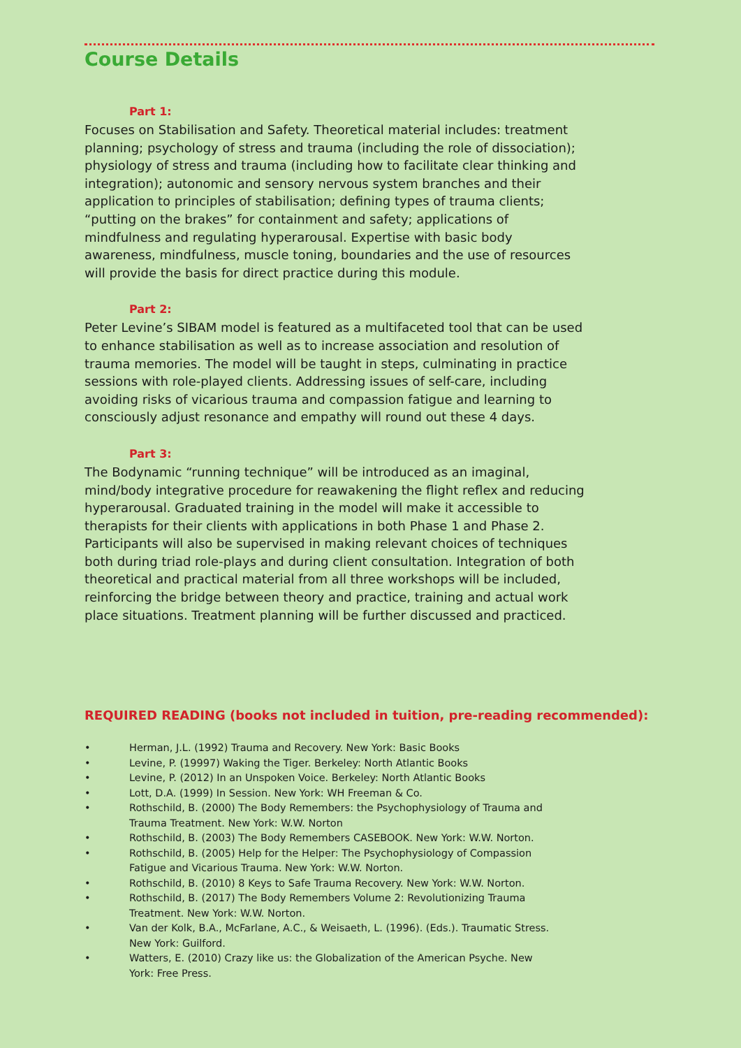Course Details
Part 1:
Focuses on Stabilisation and Safety. Theoretical material includes: treatment planning; psychology of stress and trauma (including the role of dissociation); physiology of stress and trauma (including how to facilitate clear thinking and integration); autonomic and sensory nervous system branches and their application to principles of stabilisation; defining types of trauma clients; “putting on the brakes” for containment and safety; applications of mindfulness and regulating hyperarousal. Expertise with basic body awareness, mindfulness, muscle toning, boundaries and the use of resources will provide the basis for direct practice during this module.
Part 2:
Peter Levine’s SIBAM model is featured as a multifaceted tool that can be used to enhance stabilisation as well as to increase association and resolution of trauma memories. The model will be taught in steps, culminating in practice sessions with role-played clients. Addressing issues of self-care, including avoiding risks of vicarious trauma and compassion fatigue and learning to consciously adjust resonance and empathy will round out these 4 days.
Part 3:
The Bodynamic “running technique” will be introduced as an imaginal, mind/body integrative procedure for reawakening the flight reflex and reducing hyperarousal. Graduated training in the model will make it accessible to therapists for their clients with applications in both Phase 1 and Phase 2. Participants will also be supervised in making relevant choices of techniques both during triad role-plays and during client consultation. Integration of both theoretical and practical material from all three workshops will be included, reinforcing the bridge between theory and practice, training and actual work place situations. Treatment planning will be further discussed and practiced.
REQUIRED READING (books not included in tuition, pre-reading recommended):
• Herman, J.L. (1992) Trauma and Recovery. New York: Basic Books
• Levine, P. (19997) Waking the Tiger. Berkeley: North Atlantic Books
• Levine, P. (2012) In an Unspoken Voice. Berkeley: North Atlantic Books
• Lott, D.A. (1999) In Session. New York: WH Freeman & Co.
• Rothschild, B. (2000) The Body Remembers: the Psychophysiology of Trauma and Trauma Treatment. New York: W.W. Norton
• Rothschild, B. (2003) The Body Remembers CASEBOOK. New York: W.W. Norton.
• Rothschild, B. (2005) Help for the Helper: The Psychophysiology of Compassion Fatigue and Vicarious Trauma. New York: W.W. Norton.
• Rothschild, B. (2010) 8 Keys to Safe Trauma Recovery. New York: W.W. Norton.
• Rothschild, B. (2017) The Body Remembers Volume 2: Revolutionizing Trauma Treatment. New York: W.W. Norton.
• Van der Kolk, B.A., McFarlane, A.C., & Weisaeth, L. (1996). (Eds.). Traumatic Stress. New York: Guilford.
• Watters, E. (2010) Crazy like us: the Globalization of the American Psyche. New York: Free Press.